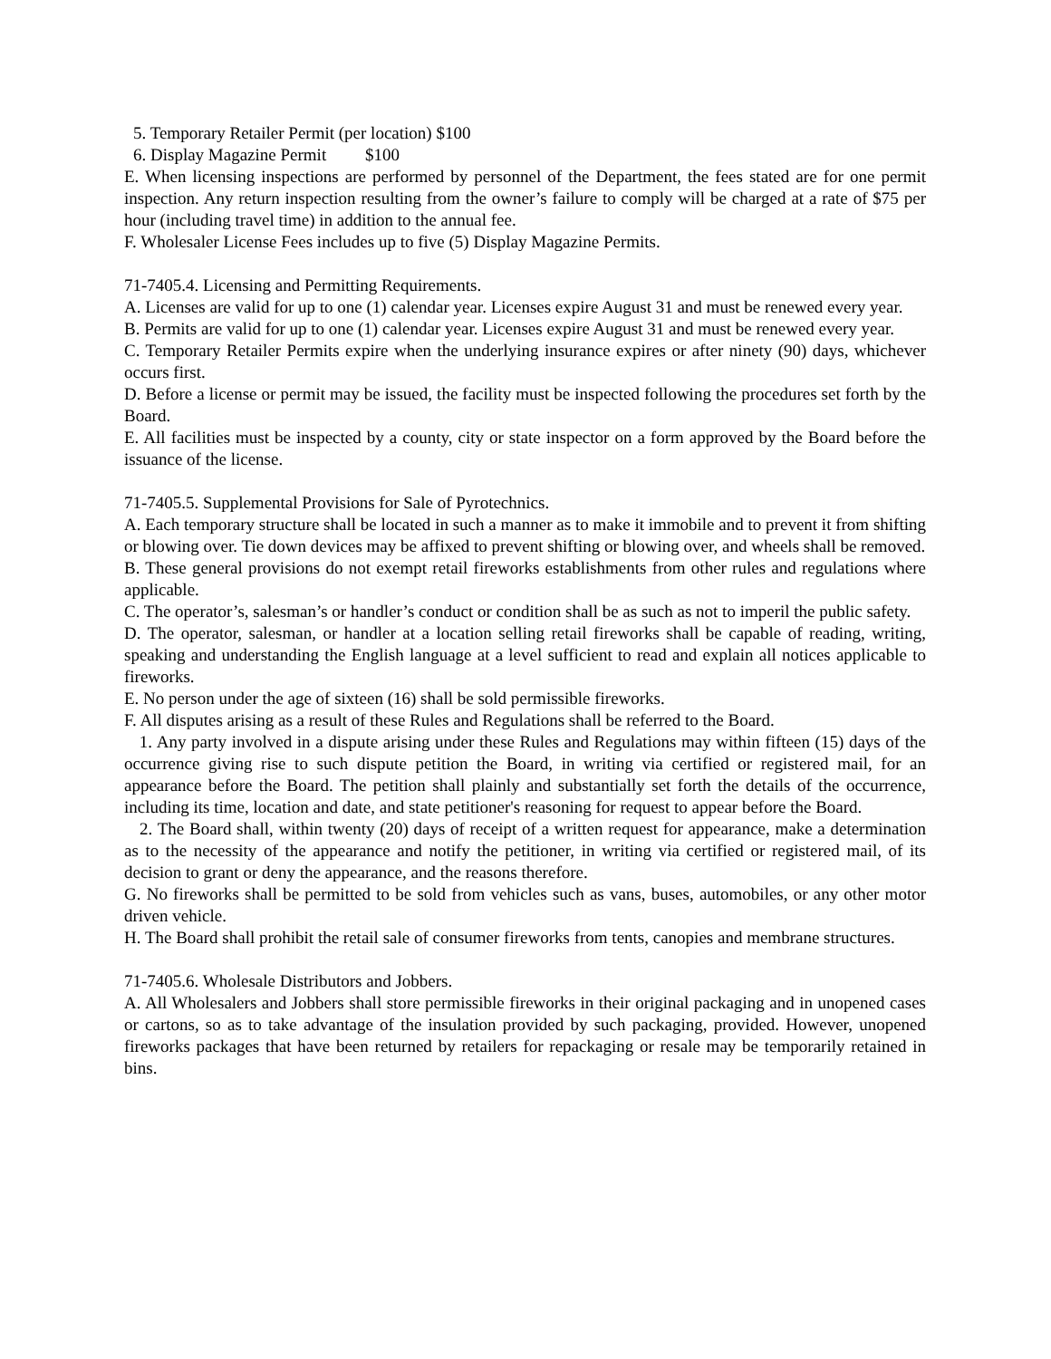5. Temporary Retailer Permit (per location) $100
6. Display Magazine Permit $100
E. When licensing inspections are performed by personnel of the Department, the fees stated are for one permit inspection. Any return inspection resulting from the owner’s failure to comply will be charged at a rate of $75 per hour (including travel time) in addition to the annual fee.
F. Wholesaler License Fees includes up to five (5) Display Magazine Permits.
71-7405.4. Licensing and Permitting Requirements.
A. Licenses are valid for up to one (1) calendar year. Licenses expire August 31 and must be renewed every year.
B. Permits are valid for up to one (1) calendar year. Licenses expire August 31 and must be renewed every year.
C. Temporary Retailer Permits expire when the underlying insurance expires or after ninety (90) days, whichever occurs first.
D. Before a license or permit may be issued, the facility must be inspected following the procedures set forth by the Board.
E. All facilities must be inspected by a county, city or state inspector on a form approved by the Board before the issuance of the license.
71-7405.5. Supplemental Provisions for Sale of Pyrotechnics.
A. Each temporary structure shall be located in such a manner as to make it immobile and to prevent it from shifting or blowing over. Tie down devices may be affixed to prevent shifting or blowing over, and wheels shall be removed.
B. These general provisions do not exempt retail fireworks establishments from other rules and regulations where applicable.
C. The operator’s, salesman’s or handler’s conduct or condition shall be as such as not to imperil the public safety.
D. The operator, salesman, or handler at a location selling retail fireworks shall be capable of reading, writing, speaking and understanding the English language at a level sufficient to read and explain all notices applicable to fireworks.
E. No person under the age of sixteen (16) shall be sold permissible fireworks.
F. All disputes arising as a result of these Rules and Regulations shall be referred to the Board.
1. Any party involved in a dispute arising under these Rules and Regulations may within fifteen (15) days of the occurrence giving rise to such dispute petition the Board, in writing via certified or registered mail, for an appearance before the Board. The petition shall plainly and substantially set forth the details of the occurrence, including its time, location and date, and state petitioner's reasoning for request to appear before the Board.
2. The Board shall, within twenty (20) days of receipt of a written request for appearance, make a determination as to the necessity of the appearance and notify the petitioner, in writing via certified or registered mail, of its decision to grant or deny the appearance, and the reasons therefore.
G. No fireworks shall be permitted to be sold from vehicles such as vans, buses, automobiles, or any other motor driven vehicle.
H. The Board shall prohibit the retail sale of consumer fireworks from tents, canopies and membrane structures.
71-7405.6. Wholesale Distributors and Jobbers.
A. All Wholesalers and Jobbers shall store permissible fireworks in their original packaging and in unopened cases or cartons, so as to take advantage of the insulation provided by such packaging, provided. However, unopened fireworks packages that have been returned by retailers for repackaging or resale may be temporarily retained in bins.